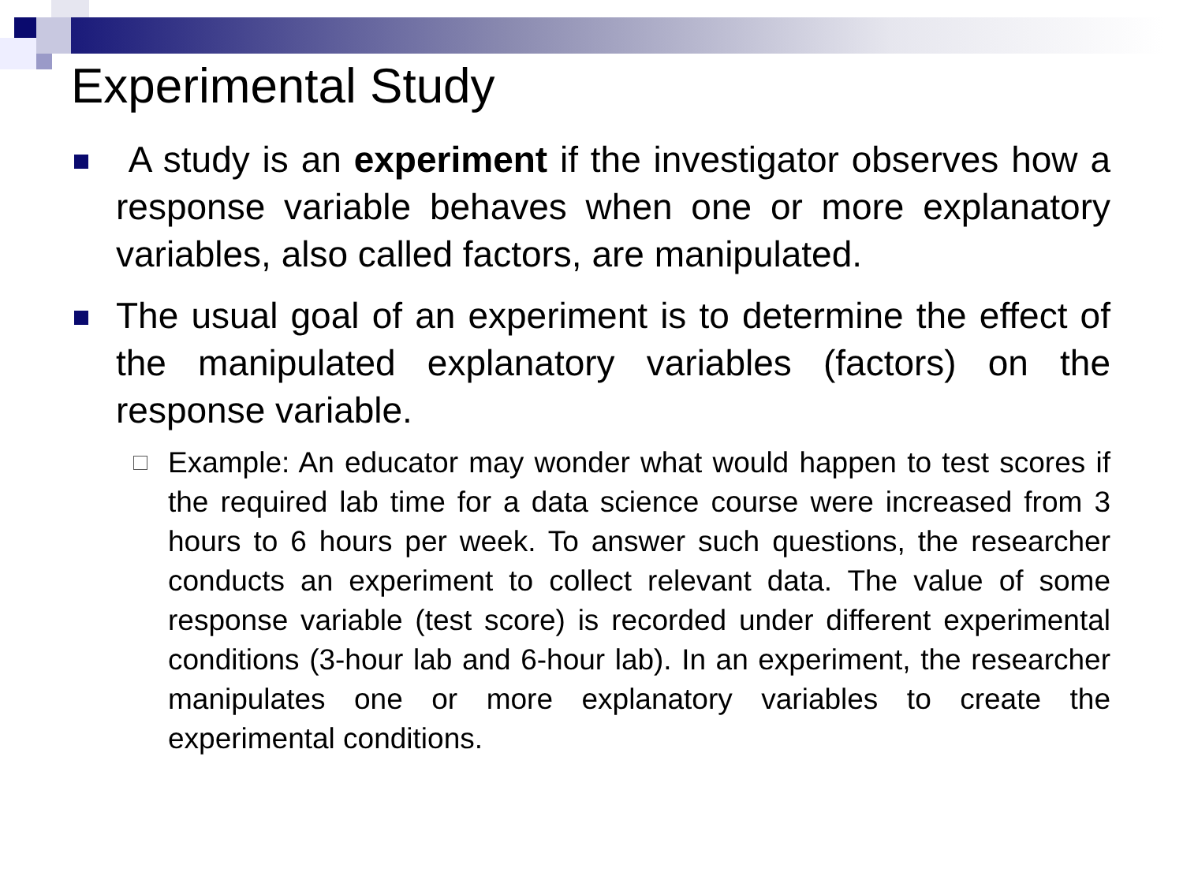Experimental Study
A study is an experiment if the investigator observes how a response variable behaves when one or more explanatory variables, also called factors, are manipulated.
The usual goal of an experiment is to determine the effect of the manipulated explanatory variables (factors) on the response variable.
Example: An educator may wonder what would happen to test scores if the required lab time for a data science course were increased from 3 hours to 6 hours per week. To answer such questions, the researcher conducts an experiment to collect relevant data. The value of some response variable (test score) is recorded under different experimental conditions (3-hour lab and 6-hour lab). In an experiment, the researcher manipulates one or more explanatory variables to create the experimental conditions.